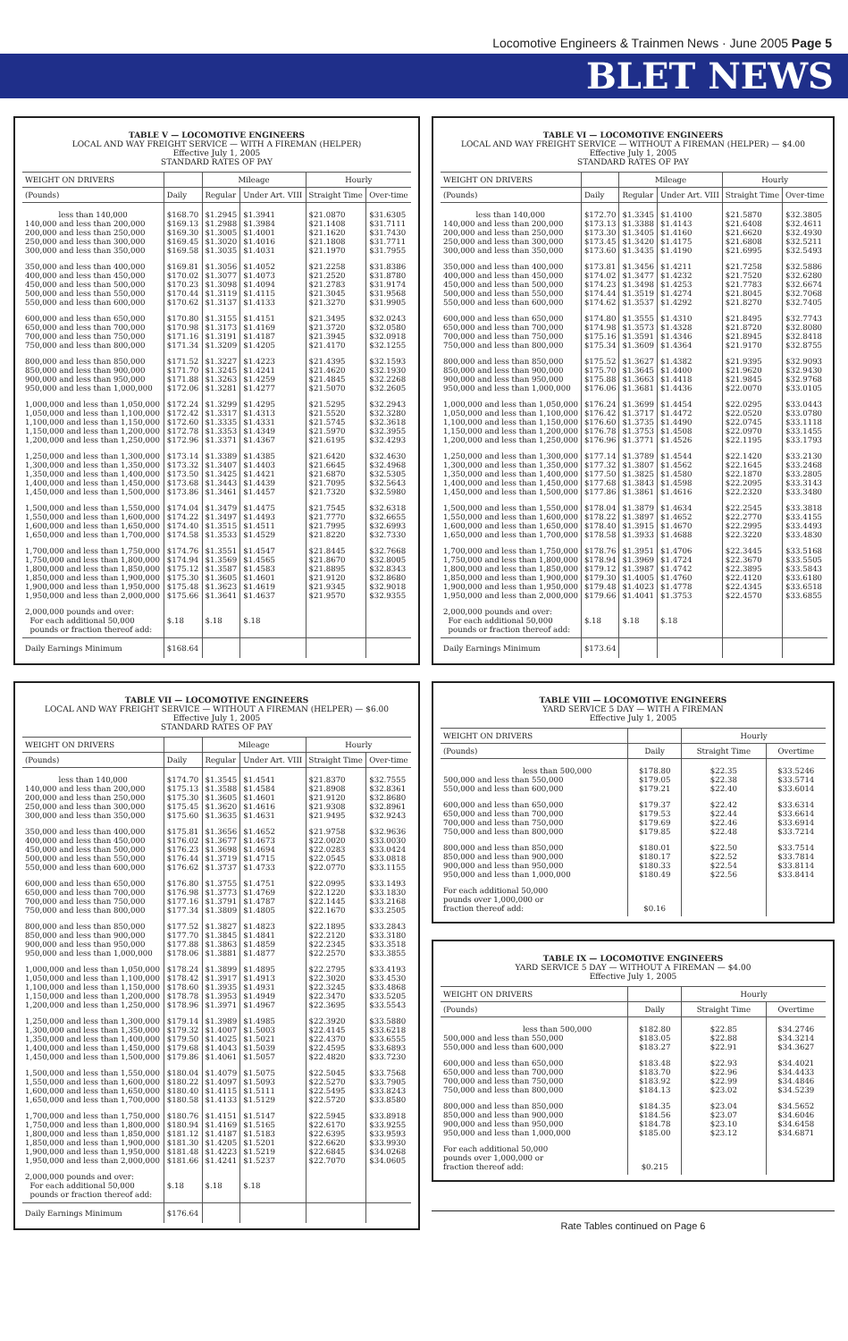Locomotive Engineers & Trainmen News · June 2005 Page 5
BLET NEWS
TABLE V — LOCOMOTIVE ENGINEERS
LOCAL AND WAY FREIGHT SERVICE — WITH A FIREMAN (HELPER)
Effective July 1, 2005
STANDARD RATES OF PAY
| WEIGHT ON DRIVERS | | Mileage | | Hourly | |
| --- | --- | --- | --- | --- | --- |
| (Pounds) | Daily | Regular | Under Art. VIII | Straight Time | Over-time |
| less than 140,000 | $168.70 | $1.2945 | $1.3941 | $21.0870 | $31.6305 |
| 140,000 and less than 200,000 | $169.13 | $1.2988 | $1.3984 | $21.1408 | $31.7111 |
| 200,000 and less than 250,000 | $169.30 | $1.3005 | $1.4001 | $21.1620 | $31.7430 |
| 250,000 and less than 300,000 | $169.45 | $1.3020 | $1.4016 | $21.1808 | $31.7711 |
| 300,000 and less than 350,000 | $169.58 | $1.3035 | $1.4031 | $21.1970 | $31.7955 |
| 350,000 and less than 400,000 | $169.81 | $1.3056 | $1.4052 | $21.2258 | $31.8386 |
| 400,000 and less than 450,000 | $170.02 | $1.3077 | $1.4073 | $21.2520 | $31.8780 |
| 450,000 and less than 500,000 | $170.23 | $1.3098 | $1.4094 | $21.2783 | $31.9174 |
| 500,000 and less than 550,000 | $170.44 | $1.3119 | $1.4115 | $21.3045 | $31.9568 |
| 550,000 and less than 600,000 | $170.62 | $1.3137 | $1.4133 | $21.3270 | $31.9905 |
| 600,000 and less than 650,000 | $170.80 | $1.3155 | $1.4151 | $21.3495 | $32.0243 |
| 650,000 and less than 700,000 | $170.98 | $1.3173 | $1.4169 | $21.3720 | $32.0580 |
| 700,000 and less than 750,000 | $171.16 | $1.3191 | $1.4187 | $21.3945 | $32.0918 |
| 750,000 and less than 800,000 | $171.34 | $1.3209 | $1.4205 | $21.4170 | $32.1255 |
| 800,000 and less than 850,000 | $171.52 | $1.3227 | $1.4223 | $21.4395 | $32.1593 |
| 850,000 and less than 900,000 | $171.70 | $1.3245 | $1.4241 | $21.4620 | $32.1930 |
| 900,000 and less than 950,000 | $171.88 | $1.3263 | $1.4259 | $21.4845 | $32.2268 |
| 950,000 and less than 1,000,000 | $172.06 | $1.3281 | $1.4277 | $21.5070 | $32.2605 |
| 1,000,000 and less than 1,050,000 | $172.24 | $1.3299 | $1.4295 | $21.5295 | $32.2943 |
| 1,050,000 and less than 1,100,000 | $172.42 | $1.3317 | $1.4313 | $21.5520 | $32.3280 |
| 1,100,000 and less than 1,150,000 | $172.60 | $1.3335 | $1.4331 | $21.5745 | $32.3618 |
| 1,150,000 and less than 1,200,000 | $172.78 | $1.3353 | $1.4349 | $21.5970 | $32.3955 |
| 1,200,000 and less than 1,250,000 | $172.96 | $1.3371 | $1.4367 | $21.6195 | $32.4293 |
| 1,250,000 and less than 1,300,000 | $173.14 | $1.3389 | $1.4385 | $21.6420 | $32.4630 |
| 1,300,000 and less than 1,350,000 | $173.32 | $1.3407 | $1.4403 | $21.6645 | $32.4968 |
| 1,350,000 and less than 1,400,000 | $173.50 | $1.3425 | $1.4421 | $21.6870 | $32.5305 |
| 1,400,000 and less than 1,450,000 | $173.68 | $1.3443 | $1.4439 | $21.7095 | $32.5643 |
| 1,450,000 and less than 1,500,000 | $173.86 | $1.3461 | $1.4457 | $21.7320 | $32.5980 |
| 1,500,000 and less than 1,550,000 | $174.04 | $1.3479 | $1.4475 | $21.7545 | $32.6318 |
| 1,550,000 and less than 1,600,000 | $174.22 | $1.3497 | $1.4493 | $21.7770 | $32.6655 |
| 1,600,000 and less than 1,650,000 | $174.40 | $1.3515 | $1.4511 | $21.7995 | $32.6993 |
| 1,650,000 and less than 1,700,000 | $174.58 | $1.3533 | $1.4529 | $21.8220 | $32.7330 |
| 1,700,000 and less than 1,750,000 | $174.76 | $1.3551 | $1.4547 | $21.8445 | $32.7668 |
| 1,750,000 and less than 1,800,000 | $174.94 | $1.3569 | $1.4565 | $21.8670 | $32.8005 |
| 1,800,000 and less than 1,850,000 | $175.12 | $1.3587 | $1.4583 | $21.8895 | $32.8343 |
| 1,850,000 and less than 1,900,000 | $175.30 | $1.3605 | $1.4601 | $21.9120 | $32.8680 |
| 1,900,000 and less than 1,950,000 | $175.48 | $1.3623 | $1.4619 | $21.9345 | $32.9018 |
| 1,950,000 and less than 2,000,000 | $175.66 | $1.3641 | $1.4637 | $21.9570 | $32.9355 |
| 2,000,000 pounds and over: For each additional 50,000 pounds or fraction thereof add: | $.18 | $.18 | $.18 | | |
| Daily Earnings Minimum | $168.64 | | | | |
TABLE VI — LOCOMOTIVE ENGINEERS
LOCAL AND WAY FREIGHT SERVICE — WITHOUT A FIREMAN (HELPER) — $4.00
Effective July 1, 2005
STANDARD RATES OF PAY
| WEIGHT ON DRIVERS | | Mileage | | Hourly | |
| --- | --- | --- | --- | --- | --- |
| (Pounds) | Daily | Regular | Under Art. VIII | Straight Time | Over-time |
| less than 140,000 | $172.70 | $1.3345 | $1.4100 | $21.5870 | $32.3805 |
| 140,000 and less than 200,000 | $173.13 | $1.3388 | $1.4143 | $21.6408 | $32.4611 |
| 200,000 and less than 250,000 | $173.30 | $1.3405 | $1.4160 | $21.6620 | $32.4930 |
| 250,000 and less than 300,000 | $173.45 | $1.3420 | $1.4175 | $21.6808 | $32.5211 |
| 300,000 and less than 350,000 | $173.60 | $1.3435 | $1.4190 | $21.6995 | $32.5493 |
| 350,000 and less than 400,000 | $173.81 | $1.3456 | $1.4211 | $21.7258 | $32.5886 |
| 400,000 and less than 450,000 | $174.02 | $1.3477 | $1.4232 | $21.7520 | $32.6280 |
| 450,000 and less than 500,000 | $174.23 | $1.3498 | $1.4253 | $21.7783 | $32.6674 |
| 500,000 and less than 550,000 | $174.44 | $1.3519 | $1.4274 | $21.8045 | $32.7068 |
| 550,000 and less than 600,000 | $174.62 | $1.3537 | $1.4292 | $21.8270 | $32.7405 |
| 600,000 and less than 650,000 | $174.80 | $1.3555 | $1.4310 | $21.8495 | $32.7743 |
| 650,000 and less than 700,000 | $174.98 | $1.3573 | $1.4328 | $21.8720 | $32.8080 |
| 700,000 and less than 750,000 | $175.16 | $1.3591 | $1.4346 | $21.8945 | $32.8418 |
| 750,000 and less than 800,000 | $175.34 | $1.3609 | $1.4364 | $21.9170 | $32.8755 |
| 800,000 and less than 850,000 | $175.52 | $1.3627 | $1.4382 | $21.9395 | $32.9093 |
| 850,000 and less than 900,000 | $175.70 | $1.3645 | $1.4400 | $21.9620 | $32.9430 |
| 900,000 and less than 950,000 | $175.88 | $1.3663 | $1.4418 | $21.9845 | $32.9768 |
| 950,000 and less than 1,000,000 | $176.06 | $1.3681 | $1.4436 | $22.0070 | $33.0105 |
| 1,000,000 and less than 1,050,000 | $176.24 | $1.3699 | $1.4454 | $22.0295 | $33.0443 |
| 1,050,000 and less than 1,100,000 | $176.42 | $1.3717 | $1.4472 | $22.0520 | $33.0780 |
| 1,100,000 and less than 1,150,000 | $176.60 | $1.3735 | $1.4490 | $22.0745 | $33.1118 |
| 1,150,000 and less than 1,200,000 | $176.78 | $1.3753 | $1.4508 | $22.0970 | $33.1455 |
| 1,200,000 and less than 1,250,000 | $176.96 | $1.3771 | $1.4526 | $22.1195 | $33.1793 |
| 1,250,000 and less than 1,300,000 | $177.14 | $1.3789 | $1.4544 | $22.1420 | $33.2130 |
| 1,300,000 and less than 1,350,000 | $177.32 | $1.3807 | $1.4562 | $22.1645 | $33.2468 |
| 1,350,000 and less than 1,400,000 | $177.50 | $1.3825 | $1.4580 | $22.1870 | $33.2805 |
| 1,400,000 and less than 1,450,000 | $177.68 | $1.3843 | $1.4598 | $22.2095 | $33.3143 |
| 1,450,000 and less than 1,500,000 | $177.86 | $1.3861 | $1.4616 | $22.2320 | $33.3480 |
| 1,500,000 and less than 1,550,000 | $178.04 | $1.3879 | $1.4634 | $22.2545 | $33.3818 |
| 1,550,000 and less than 1,600,000 | $178.22 | $1.3897 | $1.4652 | $22.2770 | $33.4155 |
| 1,600,000 and less than 1,650,000 | $178.40 | $1.3915 | $1.4670 | $22.2995 | $33.4493 |
| 1,650,000 and less than 1,700,000 | $178.58 | $1.3933 | $1.4688 | $22.3220 | $33.4830 |
| 1,700,000 and less than 1,750,000 | $178.76 | $1.3951 | $1.4706 | $22.3445 | $33.5168 |
| 1,750,000 and less than 1,800,000 | $178.94 | $1.3969 | $1.4724 | $22.3670 | $33.5505 |
| 1,800,000 and less than 1,850,000 | $179.12 | $1.3987 | $1.4742 | $22.3895 | $33.5843 |
| 1,850,000 and less than 1,900,000 | $179.30 | $1.4005 | $1.4760 | $22.4120 | $33.6180 |
| 1,900,000 and less than 1,950,000 | $179.48 | $1.4023 | $1.4778 | $22.4345 | $33.6518 |
| 1,950,000 and less than 2,000,000 | $179.66 | $1.4041 | $1.3753 | $22.4570 | $33.6855 |
| 2,000,000 pounds and over: For each additional 50,000 pounds or fraction thereof add: | $.18 | $.18 | $.18 | | |
| Daily Earnings Minimum | $173.64 | | | | |
TABLE VII — LOCOMOTIVE ENGINEERS
LOCAL AND WAY FREIGHT SERVICE — WITHOUT A FIREMAN (HELPER) — $6.00
Effective July 1, 2005
STANDARD RATES OF PAY
| WEIGHT ON DRIVERS | | Mileage | | Hourly | |
| --- | --- | --- | --- | --- | --- |
| (Pounds) | Daily | Regular | Under Art. VIII | Straight Time | Over-time |
| less than 140,000 | $174.70 | $1.3545 | $1.4541 | $21.8370 | $32.7555 |
| 140,000 and less than 200,000 | $175.13 | $1.3588 | $1.4584 | $21.8908 | $32.8361 |
| 200,000 and less than 250,000 | $175.30 | $1.3605 | $1.4601 | $21.9120 | $32.8680 |
| 250,000 and less than 300,000 | $175.45 | $1.3620 | $1.4616 | $21.9308 | $32.8961 |
| 300,000 and less than 350,000 | $175.60 | $1.3635 | $1.4631 | $21.9495 | $32.9243 |
| 350,000 and less than 400,000 | $175.81 | $1.3656 | $1.4652 | $21.9758 | $32.9636 |
| 400,000 and less than 450,000 | $176.02 | $1.3677 | $1.4673 | $22.0020 | $33.0030 |
| 450,000 and less than 500,000 | $176.23 | $1.3698 | $1.4694 | $22.0283 | $33.0424 |
| 500,000 and less than 550,000 | $176.44 | $1.3719 | $1.4715 | $22.0545 | $33.0818 |
| 550,000 and less than 600,000 | $176.62 | $1.3737 | $1.4733 | $22.0770 | $33.1155 |
| 600,000 and less than 650,000 | $176.80 | $1.3755 | $1.4751 | $22.0995 | $33.1493 |
| 650,000 and less than 700,000 | $176.98 | $1.3773 | $1.4769 | $22.1220 | $33.1830 |
| 700,000 and less than 750,000 | $177.16 | $1.3791 | $1.4787 | $22.1445 | $33.2168 |
| 750,000 and less than 800,000 | $177.34 | $1.3809 | $1.4805 | $22.1670 | $33.2505 |
| 800,000 and less than 850,000 | $177.52 | $1.3827 | $1.4823 | $22.1895 | $33.2843 |
| 850,000 and less than 900,000 | $177.70 | $1.3845 | $1.4841 | $22.2120 | $33.3180 |
| 900,000 and less than 950,000 | $177.88 | $1.3863 | $1.4859 | $22.2345 | $33.3518 |
| 950,000 and less than 1,000,000 | $178.06 | $1.3881 | $1.4877 | $22.2570 | $33.3855 |
| 1,000,000 and less than 1,050,000 | $178.24 | $1.3899 | $1.4895 | $22.2795 | $33.4193 |
| 1,050,000 and less than 1,100,000 | $178.42 | $1.3917 | $1.4913 | $22.3020 | $33.4530 |
| 1,100,000 and less than 1,150,000 | $178.60 | $1.3935 | $1.4931 | $22.3245 | $33.4868 |
| 1,150,000 and less than 1,200,000 | $178.78 | $1.3953 | $1.4949 | $22.3470 | $33.5205 |
| 1,200,000 and less than 1,250,000 | $178.96 | $1.3971 | $1.4967 | $22.3695 | $33.5543 |
| 1,250,000 and less than 1,300,000 | $179.14 | $1.3989 | $1.4985 | $22.3920 | $33.5880 |
| 1,300,000 and less than 1,350,000 | $179.32 | $1.4007 | $1.5003 | $22.4145 | $33.6218 |
| 1,350,000 and less than 1,400,000 | $179.50 | $1.4025 | $1.5021 | $22.4370 | $33.6555 |
| 1,400,000 and less than 1,450,000 | $179.68 | $1.4043 | $1.5039 | $22.4595 | $33.6893 |
| 1,450,000 and less than 1,500,000 | $179.86 | $1.4061 | $1.5057 | $22.4820 | $33.7230 |
| 1,500,000 and less than 1,550,000 | $180.04 | $1.4079 | $1.5075 | $22.5045 | $33.7568 |
| 1,550,000 and less than 1,600,000 | $180.22 | $1.4097 | $1.5093 | $22.5270 | $33.7905 |
| 1,600,000 and less than 1,650,000 | $180.40 | $1.4115 | $1.5111 | $22.5495 | $33.8243 |
| 1,650,000 and less than 1,700,000 | $180.58 | $1.4133 | $1.5129 | $22.5720 | $33.8580 |
| 1,700,000 and less than 1,750,000 | $180.76 | $1.4151 | $1.5147 | $22.5945 | $33.8918 |
| 1,750,000 and less than 1,800,000 | $180.94 | $1.4169 | $1.5165 | $22.6170 | $33.9255 |
| 1,800,000 and less than 1,850,000 | $181.12 | $1.4187 | $1.5183 | $22.6395 | $33.9593 |
| 1,850,000 and less than 1,900,000 | $181.30 | $1.4205 | $1.5201 | $22.6620 | $33.9930 |
| 1,900,000 and less than 1,950,000 | $181.48 | $1.4223 | $1.5219 | $22.6845 | $34.0268 |
| 1,950,000 and less than 2,000,000 | $181.66 | $1.4241 | $1.5237 | $22.7070 | $34.0605 |
| 2,000,000 pounds and over: For each additional 50,000 pounds or fraction thereof add: | $.18 | $.18 | $.18 | | |
| Daily Earnings Minimum | $176.64 | | | | |
TABLE VIII — LOCOMOTIVE ENGINEERS
YARD SERVICE 5 DAY — WITH A FIREMAN
Effective July 1, 2005
| WEIGHT ON DRIVERS | | Hourly | |
| --- | --- | --- | --- |
| (Pounds) | Daily | Straight Time | Overtime |
| less than 500,000 | $178.80 | $22.35 | $33.5246 |
| 500,000 and less than 550,000 | $179.05 | $22.38 | $33.5714 |
| 550,000 and less than 600,000 | $179.21 | $22.40 | $33.6014 |
| 600,000 and less than 650,000 | $179.37 | $22.42 | $33.6314 |
| 650,000 and less than 700,000 | $179.53 | $22.44 | $33.6614 |
| 700,000 and less than 750,000 | $179.69 | $22.46 | $33.6914 |
| 750,000 and less than 800,000 | $179.85 | $22.48 | $33.7214 |
| 800,000 and less than 850,000 | $180.01 | $22.50 | $33.7514 |
| 850,000 and less than 900,000 | $180.17 | $22.52 | $33.7814 |
| 900,000 and less than 950,000 | $180.33 | $22.54 | $33.8114 |
| 950,000 and less than 1,000,000 | $180.49 | $22.56 | $33.8414 |
| For each additional 50,000 pounds over 1,000,000 or fraction thereof add: | $0.16 | | |
TABLE IX — LOCOMOTIVE ENGINEERS
YARD SERVICE 5 DAY — WITHOUT A FIREMAN — $4.00
Effective July 1, 2005
| WEIGHT ON DRIVERS | | Hourly | |
| --- | --- | --- | --- |
| (Pounds) | Daily | Straight Time | Overtime |
| less than 500,000 | $182.80 | $22.85 | $34.2746 |
| 500,000 and less than 550,000 | $183.05 | $22.88 | $34.3214 |
| 550,000 and less than 600,000 | $183.27 | $22.91 | $34.3627 |
| 600,000 and less than 650,000 | $183.48 | $22.93 | $34.4021 |
| 650,000 and less than 700,000 | $183.70 | $22.96 | $34.4433 |
| 700,000 and less than 750,000 | $183.92 | $22.99 | $34.4846 |
| 750,000 and less than 800,000 | $184.13 | $23.02 | $34.5239 |
| 800,000 and less than 850,000 | $184.35 | $23.04 | $34.5652 |
| 850,000 and less than 900,000 | $184.56 | $23.07 | $34.6046 |
| 900,000 and less than 950,000 | $184.78 | $23.10 | $34.6458 |
| 950,000 and less than 1,000,000 | $185.00 | $23.12 | $34.6871 |
| For each additional 50,000 pounds over 1,000,000 or fraction thereof add: | $0.215 | | |
Rate Tables continued on Page 6